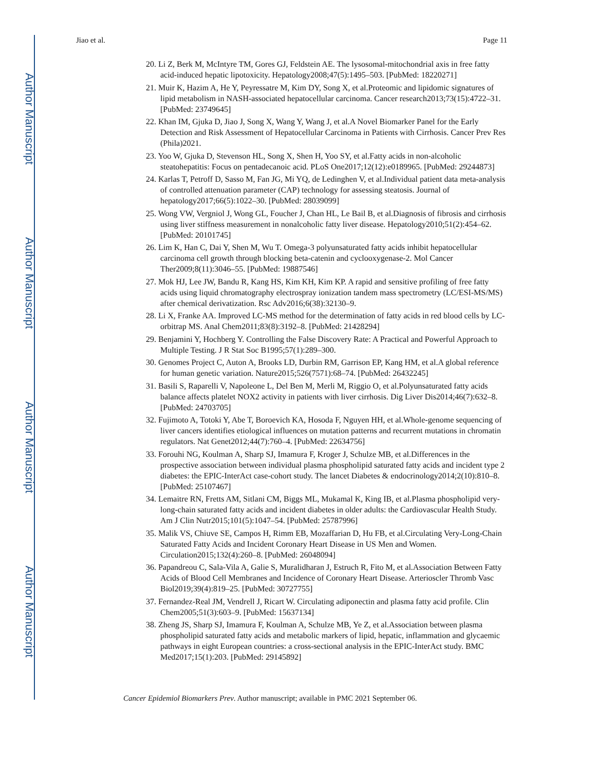Author Manuscript
Author Manuscript
Author Manuscript
Author Manuscript
Jiao et al. Page 11
20. Li Z, Berk M, McIntyre TM, Gores GJ, Feldstein AE. The lysosomal-mitochondrial axis in free fatty acid-induced hepatic lipotoxicity. Hepatology2008;47(5):1495–503. [PubMed: 18220271]
21. Muir K, Hazim A, He Y, Peyressatre M, Kim DY, Song X, et al.Proteomic and lipidomic signatures of lipid metabolism in NASH-associated hepatocellular carcinoma. Cancer research2013;73(15):4722–31. [PubMed: 23749645]
22. Khan IM, Gjuka D, Jiao J, Song X, Wang Y, Wang J, et al.A Novel Biomarker Panel for the Early Detection and Risk Assessment of Hepatocellular Carcinoma in Patients with Cirrhosis. Cancer Prev Res (Phila)2021.
23. Yoo W, Gjuka D, Stevenson HL, Song X, Shen H, Yoo SY, et al.Fatty acids in non-alcoholic steatohepatitis: Focus on pentadecanoic acid. PLoS One2017;12(12):e0189965. [PubMed: 29244873]
24. Karlas T, Petroff D, Sasso M, Fan JG, Mi YQ, de Ledinghen V, et al.Individual patient data meta-analysis of controlled attenuation parameter (CAP) technology for assessing steatosis. Journal of hepatology2017;66(5):1022–30. [PubMed: 28039099]
25. Wong VW, Vergniol J, Wong GL, Foucher J, Chan HL, Le Bail B, et al.Diagnosis of fibrosis and cirrhosis using liver stiffness measurement in nonalcoholic fatty liver disease. Hepatology2010;51(2):454–62. [PubMed: 20101745]
26. Lim K, Han C, Dai Y, Shen M, Wu T. Omega-3 polyunsaturated fatty acids inhibit hepatocellular carcinoma cell growth through blocking beta-catenin and cyclooxygenase-2. Mol Cancer Ther2009;8(11):3046–55. [PubMed: 19887546]
27. Mok HJ, Lee JW, Bandu R, Kang HS, Kim KH, Kim KP. A rapid and sensitive profiling of free fatty acids using liquid chromatography electrospray ionization tandem mass spectrometry (LC/ESI-MS/MS) after chemical derivatization. Rsc Adv2016;6(38):32130–9.
28. Li X, Franke AA. Improved LC-MS method for the determination of fatty acids in red blood cells by LC-orbitrap MS. Anal Chem2011;83(8):3192–8. [PubMed: 21428294]
29. Benjamini Y, Hochberg Y. Controlling the False Discovery Rate: A Practical and Powerful Approach to Multiple Testing. J R Stat Soc B1995;57(1):289–300.
30. Genomes Project C, Auton A, Brooks LD, Durbin RM, Garrison EP, Kang HM, et al.A global reference for human genetic variation. Nature2015;526(7571):68–74. [PubMed: 26432245]
31. Basili S, Raparelli V, Napoleone L, Del Ben M, Merli M, Riggio O, et al.Polyunsaturated fatty acids balance affects platelet NOX2 activity in patients with liver cirrhosis. Dig Liver Dis2014;46(7):632–8. [PubMed: 24703705]
32. Fujimoto A, Totoki Y, Abe T, Boroevich KA, Hosoda F, Nguyen HH, et al.Whole-genome sequencing of liver cancers identifies etiological influences on mutation patterns and recurrent mutations in chromatin regulators. Nat Genet2012;44(7):760–4. [PubMed: 22634756]
33. Forouhi NG, Koulman A, Sharp SJ, Imamura F, Kroger J, Schulze MB, et al.Differences in the prospective association between individual plasma phospholipid saturated fatty acids and incident type 2 diabetes: the EPIC-InterAct case-cohort study. The lancet Diabetes & endocrinology2014;2(10):810–8. [PubMed: 25107467]
34. Lemaitre RN, Fretts AM, Sitlani CM, Biggs ML, Mukamal K, King IB, et al.Plasma phospholipid very-long-chain saturated fatty acids and incident diabetes in older adults: the Cardiovascular Health Study. Am J Clin Nutr2015;101(5):1047–54. [PubMed: 25787996]
35. Malik VS, Chiuve SE, Campos H, Rimm EB, Mozaffarian D, Hu FB, et al.Circulating Very-Long-Chain Saturated Fatty Acids and Incident Coronary Heart Disease in US Men and Women. Circulation2015;132(4):260–8. [PubMed: 26048094]
36. Papandreou C, Sala-Vila A, Galie S, Muralidharan J, Estruch R, Fito M, et al.Association Between Fatty Acids of Blood Cell Membranes and Incidence of Coronary Heart Disease. Arterioscler Thromb Vasc Biol2019;39(4):819–25. [PubMed: 30727755]
37. Fernandez-Real JM, Vendrell J, Ricart W. Circulating adiponectin and plasma fatty acid profile. Clin Chem2005;51(3):603–9. [PubMed: 15637134]
38. Zheng JS, Sharp SJ, Imamura F, Koulman A, Schulze MB, Ye Z, et al.Association between plasma phospholipid saturated fatty acids and metabolic markers of lipid, hepatic, inflammation and glycaemic pathways in eight European countries: a cross-sectional analysis in the EPIC-InterAct study. BMC Med2017;15(1):203. [PubMed: 29145892]
Cancer Epidemiol Biomarkers Prev. Author manuscript; available in PMC 2021 September 06.